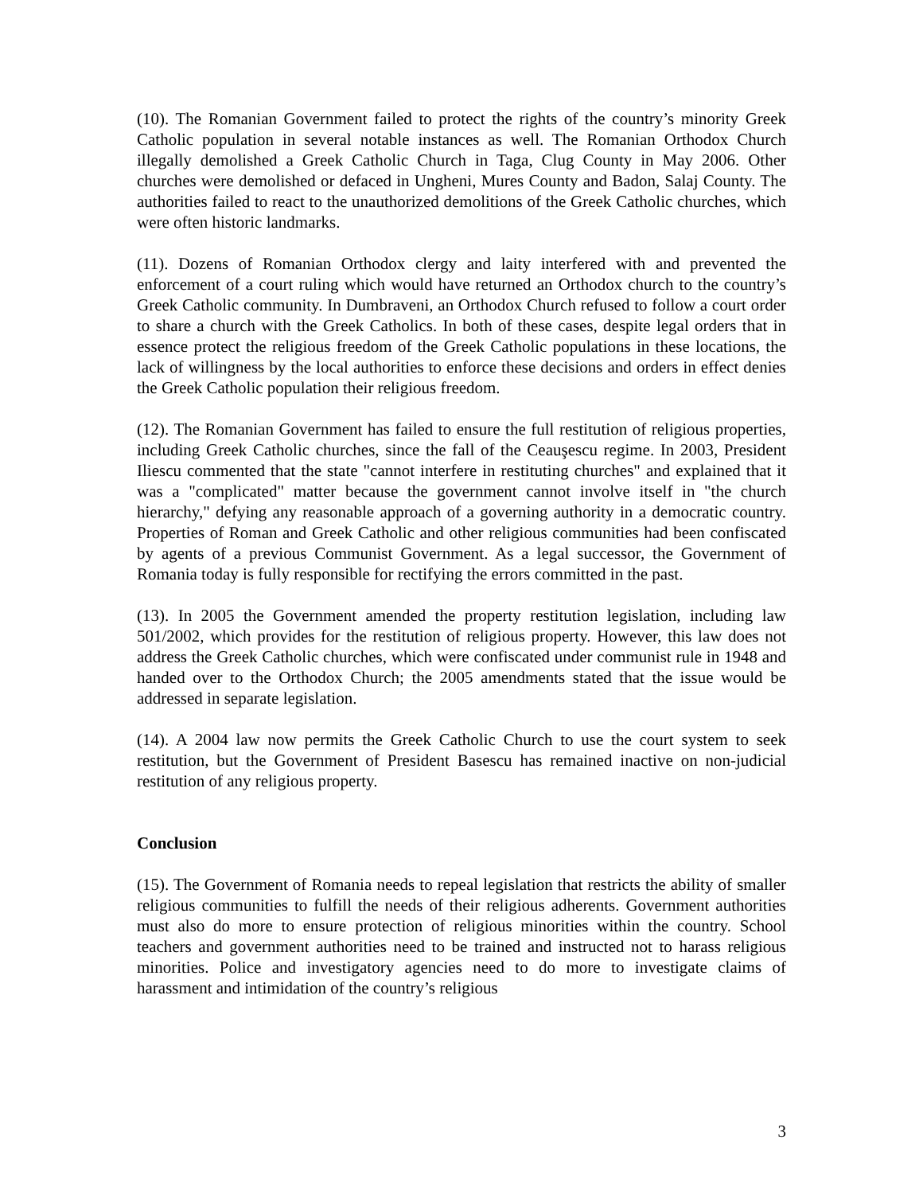(10). The Romanian Government failed to protect the rights of the country’s minority Greek Catholic population in several notable instances as well. The Romanian Orthodox Church illegally demolished a Greek Catholic Church in Taga, Clug County in May 2006. Other churches were demolished or defaced in Ungheni, Mures County and Badon, Salaj County. The authorities failed to react to the unauthorized demolitions of the Greek Catholic churches, which were often historic landmarks.
(11). Dozens of Romanian Orthodox clergy and laity interfered with and prevented the enforcement of a court ruling which would have returned an Orthodox church to the country’s Greek Catholic community. In Dumbraveni, an Orthodox Church refused to follow a court order to share a church with the Greek Catholics. In both of these cases, despite legal orders that in essence protect the religious freedom of the Greek Catholic populations in these locations, the lack of willingness by the local authorities to enforce these decisions and orders in effect denies the Greek Catholic population their religious freedom.
(12). The Romanian Government has failed to ensure the full restitution of religious properties, including Greek Catholic churches, since the fall of the Ceauşescu regime. In 2003, President Iliescu commented that the state "cannot interfere in restituting churches" and explained that it was a "complicated" matter because the government cannot involve itself in "the church hierarchy," defying any reasonable approach of a governing authority in a democratic country. Properties of Roman and Greek Catholic and other religious communities had been confiscated by agents of a previous Communist Government. As a legal successor, the Government of Romania today is fully responsible for rectifying the errors committed in the past.
(13). In 2005 the Government amended the property restitution legislation, including law 501/2002, which provides for the restitution of religious property. However, this law does not address the Greek Catholic churches, which were confiscated under communist rule in 1948 and handed over to the Orthodox Church; the 2005 amendments stated that the issue would be addressed in separate legislation.
(14). A 2004 law now permits the Greek Catholic Church to use the court system to seek restitution, but the Government of President Basescu has remained inactive on non-judicial restitution of any religious property.
Conclusion
(15). The Government of Romania needs to repeal legislation that restricts the ability of smaller religious communities to fulfill the needs of their religious adherents. Government authorities must also do more to ensure protection of religious minorities within the country. School teachers and government authorities need to be trained and instructed not to harass religious minorities. Police and investigatory agencies need to do more to investigate claims of harassment and intimidation of the country’s religious
3